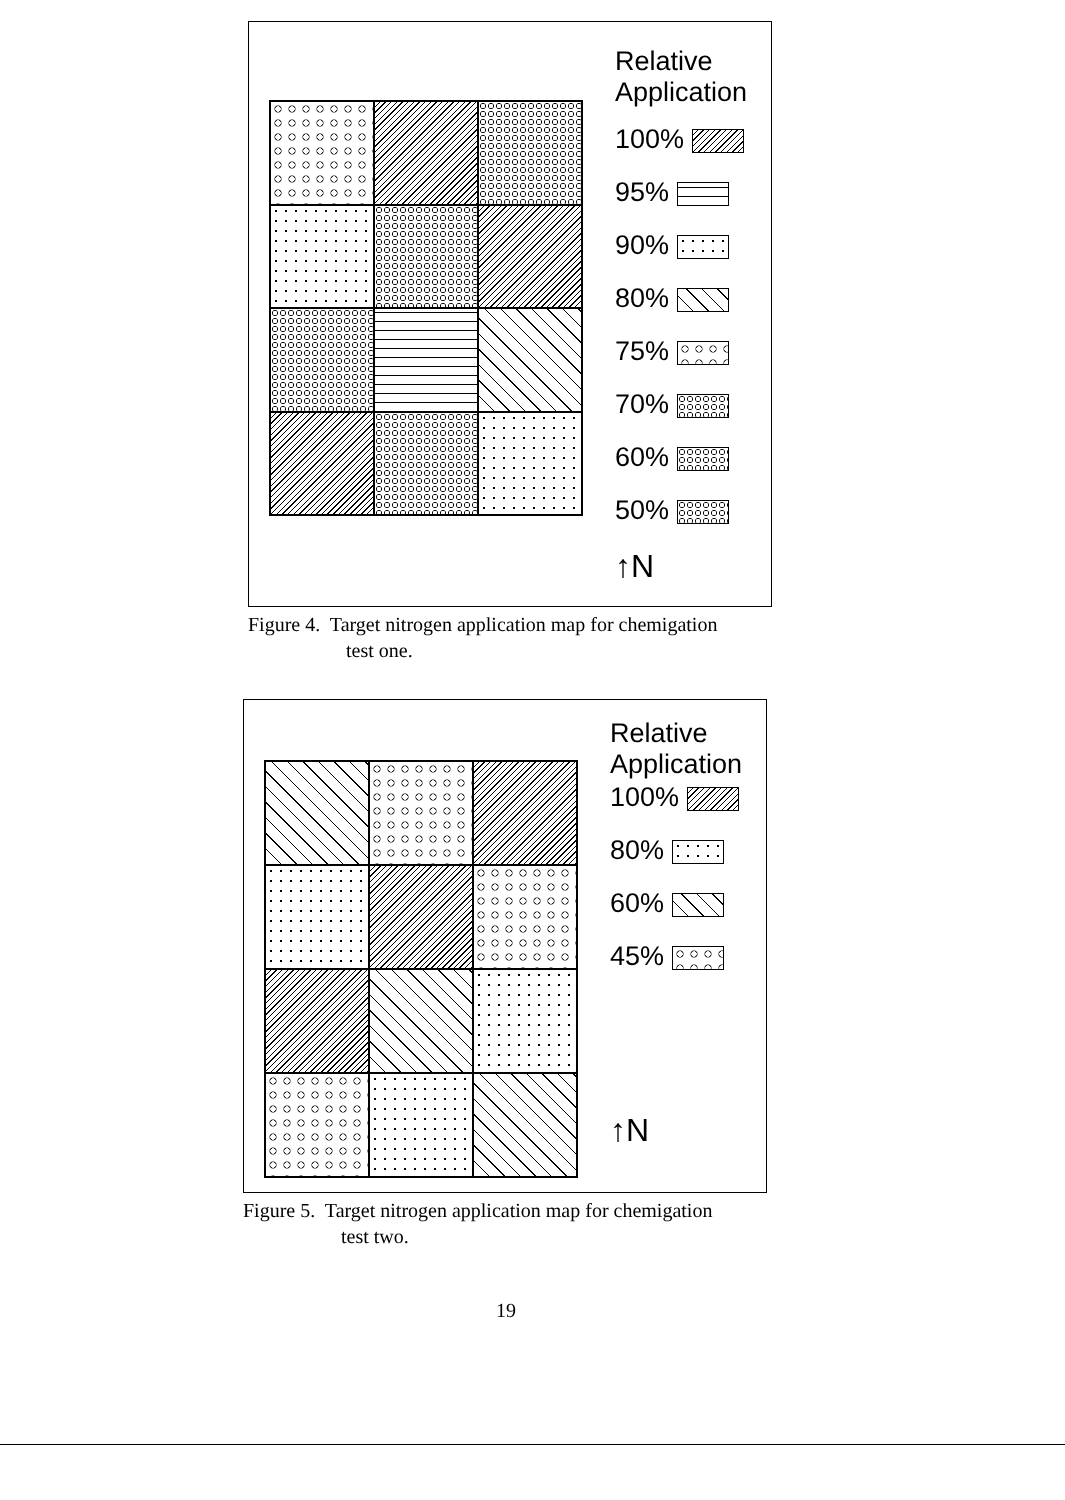Relative
Application
100%
95%
90%
80%
75%
70%
60%
50%
↑N
Figure 4. Target nitrogen application map for chemigation
test one.
Relative
Application
100%
80%
60%
45%
↑N
Figure 5. Target nitrogen application map for chemigation
test two.
19